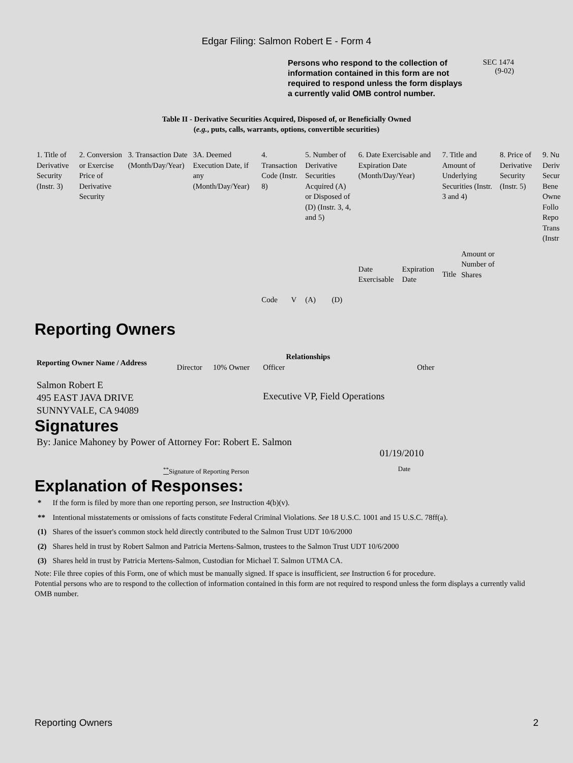Edgar Filing: Salmon Robert E - Form 4
Persons who respond to the collection of information contained in this form are not required to respond unless the form displays a currently valid OMB control number.
SEC 1474
(9-02)
Table II - Derivative Securities Acquired, Disposed of, or Beneficially Owned
(e.g., puts, calls, warrants, options, convertible securities)
| 1. Title of Derivative Security (Instr. 3) | 2. Conversion or Exercise Price of Derivative Security | 3. Transaction Date (Month/Day/Year) | 3A. Deemed Execution Date, if any (Month/Day/Year) | 4. Transaction Code (Instr. 8) | | 5. Number of Derivative Securities Acquired (A) or Disposed of (D) (Instr. 3, 4, and 5) | | 6. Date Exercisable and Expiration Date (Month/Day/Year) | | 7. Title and Amount of Underlying Securities (Instr. 3 and 4) | | 8. Price of Derivative Security (Instr. 5) | 9. Nu Deriv Secur Bene Owne Follo Repo Trans (Instr |
| | | | | Code | V | (A) | (D) | Date Exercisable | Expiration Date | Title | Amount or Number of Shares | | |
Reporting Owners
| Reporting Owner Name / Address | Relationships | | | |
| --- | --- | --- | --- | --- |
| | Director | 10% Owner | Officer | Other |
| Salmon Robert E 495 EAST JAVA DRIVE SUNNYVALE, CA 94089 | | | Executive VP, Field Operations | |
Signatures
| By: Janice Mahoney by Power of Attorney For: Robert E. Salmon | 01/19/2010 |
| <sup>**</sup> Signature of Reporting Person | Date |
Explanation of Responses:
| * | If the form is filed by more than one reporting person, see Instruction 4(b)(v). |
| ** | Intentional misstatements or omissions of facts constitute Federal Criminal Violations. See 18 U.S.C. 1001 and 15 U.S.C. 78ff(a). |
| (1) | Shares of the issuer's common stock held directly contributed to the Salmon Trust UDT 10/6/2000 |
| (2) | Shares held in trust by Robert Salmon and Patricia Mertens-Salmon, trustees to the Salmon Trust UDT 10/6/2000 |
| (3) | Shares held in trust by Patricia Mertens-Salmon, Custodian for Michael T. Salmon UTMA CA. |
Note: File three copies of this Form, one of which must be manually signed. If space is insufficient, see Instruction 6 for procedure.
Potential persons who are to respond to the collection of information contained in this form are not required to respond unless the form displays a currently valid OMB number.
Reporting Owners 2